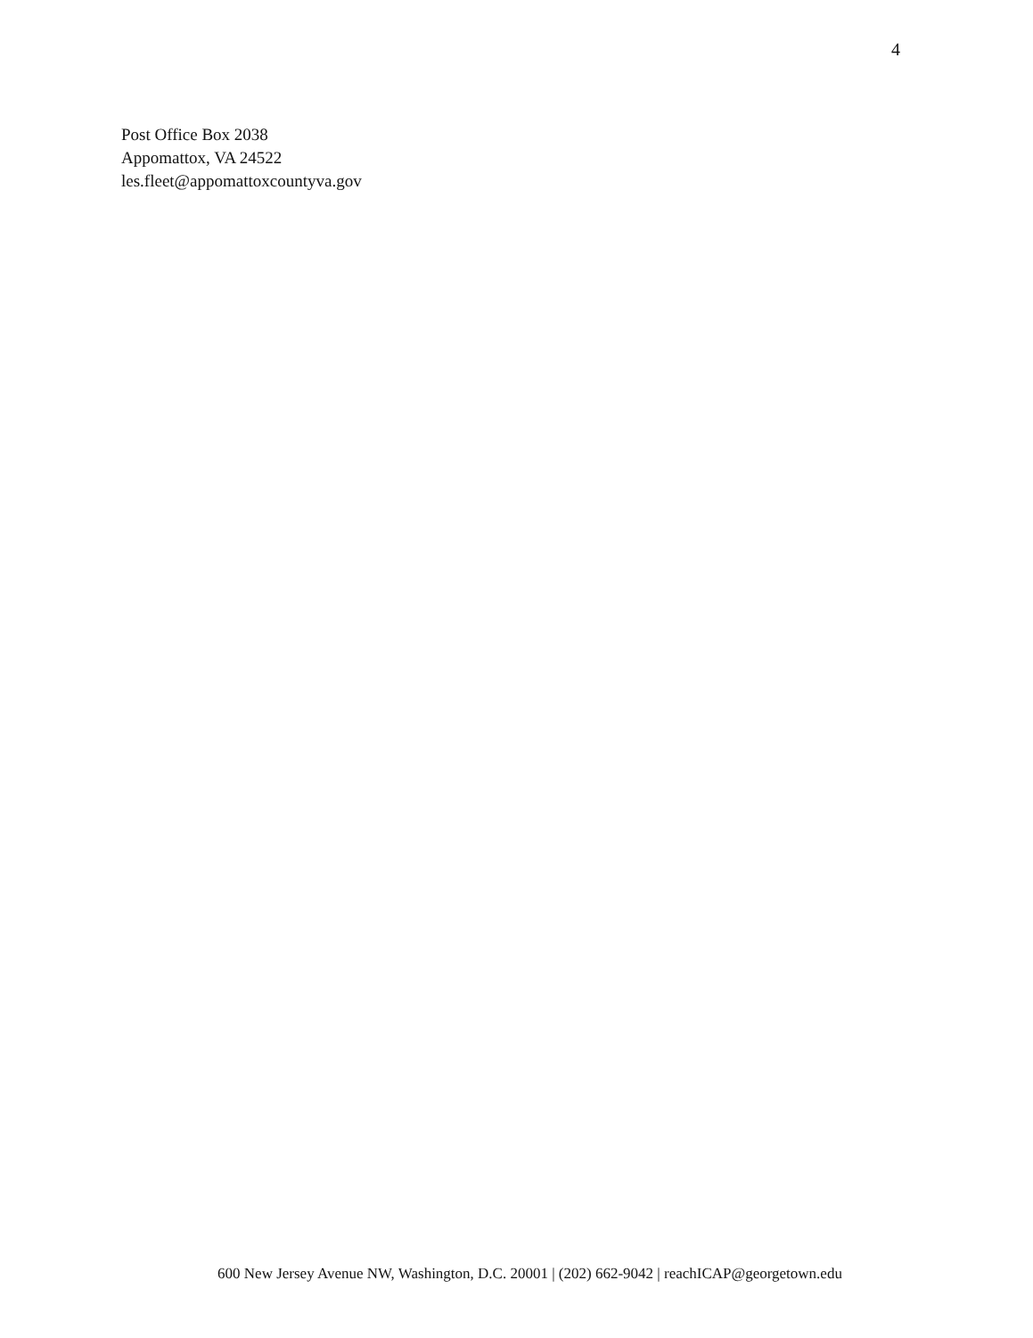4
Post Office Box 2038
Appomattox, VA 24522
les.fleet@appomattoxcountyva.gov
600 New Jersey Avenue NW, Washington, D.C. 20001 | (202) 662-9042 | reachICAP@georgetown.edu